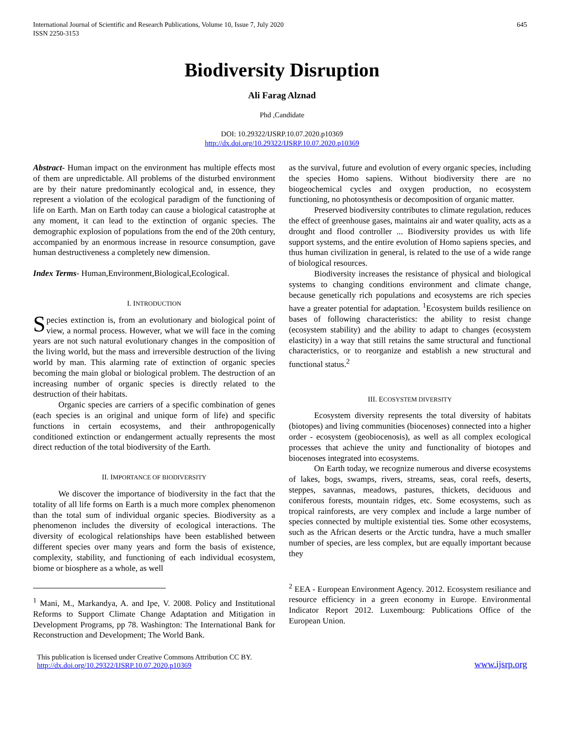International Journal of Scientific and Research Publications, Volume 10, Issue 7, July 2020
ISSN 2250-3153
645
Biodiversity Disruption
Ali Farag Alznad
Phd ,Candidate
DOI: 10.29322/IJSRP.10.07.2020.p10369
http://dx.doi.org/10.29322/IJSRP.10.07.2020.p10369
Abstract- Human impact on the environment has multiple effects most of them are unpredictable. All problems of the disturbed environment are by their nature predominantly ecological and, in essence, they represent a violation of the ecological paradigm of the functioning of life on Earth. Man on Earth today can cause a biological catastrophe at any moment, it can lead to the extinction of organic species. The demographic explosion of populations from the end of the 20th century, accompanied by an enormous increase in resource consumption, gave human destructiveness a completely new dimension.
Index Terms- Human,Environment,Biological,Ecological.
I. INTRODUCTION
Species extinction is, from an evolutionary and biological point of view, a normal process. However, what we will face in the coming years are not such natural evolutionary changes in the composition of the living world, but the mass and irreversible destruction of the living world by man. This alarming rate of extinction of organic species becoming the main global or biological problem. The destruction of an increasing number of organic species is directly related to the destruction of their habitats.
Organic species are carriers of a specific combination of genes (each species is an original and unique form of life) and specific functions in certain ecosystems, and their anthropogenically conditioned extinction or endangerment actually represents the most direct reduction of the total biodiversity of the Earth.
II. IMPORTANCE OF BIODIVERSITY
We discover the importance of biodiversity in the fact that the totality of all life forms on Earth is a much more complex phenomenon than the total sum of individual organic species. Biodiversity as a phenomenon includes the diversity of ecological interactions. The diversity of ecological relationships have been established between different species over many years and form the basis of existence, complexity, stability, and functioning of each individual ecosystem, biome or biosphere as a whole, as well
<sup>1</sup> Mani, M., Markandya, A. and Ipe, V. 2008. Policy and Institutional Reforms to Support Climate Change Adaptation and Mitigation in Development Programs, pp 78. Washington: The International Bank for Reconstruction and Development; The World Bank.
as the survival, future and evolution of every organic species, including the species Homo sapiens. Without biodiversity there are no biogeochemical cycles and oxygen production, no ecosystem functioning, no photosynthesis or decomposition of organic matter.
Preserved biodiversity contributes to climate regulation, reduces the effect of greenhouse gases, maintains air and water quality, acts as a drought and flood controller ... Biodiversity provides us with life support systems, and the entire evolution of Homo sapiens species, and thus human civilization in general, is related to the use of a wide range of biological resources.
Biodiversity increases the resistance of physical and biological systems to changing conditions environment and climate change, because genetically rich populations and ecosystems are rich species have a greater potential for adaptation. <sup>1</sup>Ecosystem builds resilience on bases of following characteristics: the ability to resist change (ecosystem stability) and the ability to adapt to changes (ecosystem elasticity) in a way that still retains the same structural and functional characteristics, or to reorganize and establish a new structural and functional status.<sup>2</sup>
III. ECOSYSTEM DIVERSITY
Ecosystem diversity represents the total diversity of habitats (biotopes) and living communities (biocenoses) connected into a higher order - ecosystem (geobiocenosis), as well as all complex ecological processes that achieve the unity and functionality of biotopes and biocenoses integrated into ecosystems.
On Earth today, we recognize numerous and diverse ecosystems of lakes, bogs, swamps, rivers, streams, seas, coral reefs, deserts, steppes, savannas, meadows, pastures, thickets, deciduous and coniferous forests, mountain ridges, etc. Some ecosystems, such as tropical rainforests, are very complex and include a large number of species connected by multiple existential ties. Some other ecosystems, such as the African deserts or the Arctic tundra, have a much smaller number of species, are less complex, but are equally important because they
<sup>2</sup> EEA - European Environment Agency. 2012. Ecosystem resiliance and resource efficiency in a green economy in Europe. Environmental Indicator Report 2012. Luxembourg: Publications Office of the European Union.
This publication is licensed under Creative Commons Attribution CC BY.
http://dx.doi.org/10.29322/IJSRP.10.07.2020.p10369
www.ijsrp.org